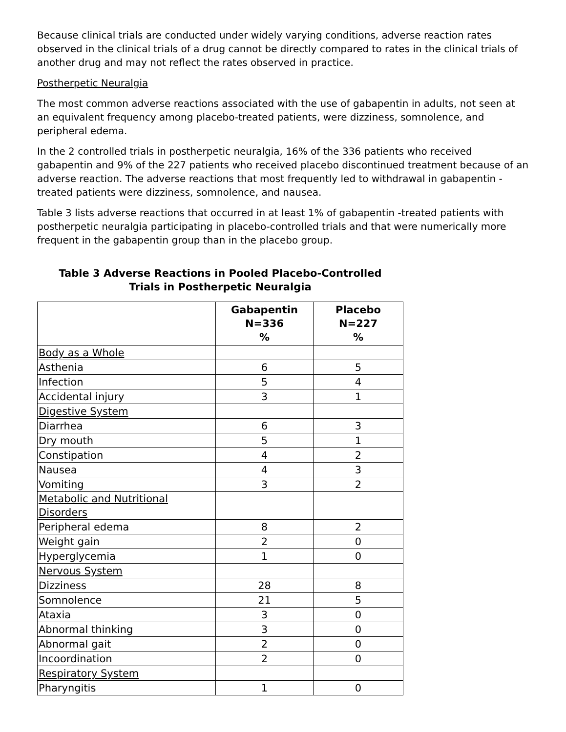Because clinical trials are conducted under widely varying conditions, adverse reaction rates observed in the clinical trials of a drug cannot be directly compared to rates in the clinical trials of another drug and may not reflect the rates observed in practice.
Postherpetic Neuralgia
The most common adverse reactions associated with the use of gabapentin in adults, not seen at an equivalent frequency among placebo-treated patients, were dizziness, somnolence, and peripheral edema.
In the 2 controlled trials in postherpetic neuralgia, 16% of the 336 patients who received gabapentin and 9% of the 227 patients who received placebo discontinued treatment because of an adverse reaction. The adverse reactions that most frequently led to withdrawal in gabapentin -treated patients were dizziness, somnolence, and nausea.
Table 3 lists adverse reactions that occurred in at least 1% of gabapentin -treated patients with postherpetic neuralgia participating in placebo-controlled trials and that were numerically more frequent in the gabapentin group than in the placebo group.
Table 3 Adverse Reactions in Pooled Placebo-Controlled
Trials in Postherpetic Neuralgia
| | Gabapentin N=336 % | Placebo N=227 % |
| --- | --- | --- |
| Body as a Whole | | |
| Asthenia | 6 | 5 |
| Infection | 5 | 4 |
| Accidental injury | 3 | 1 |
| Digestive System | | |
| Diarrhea | 6 | 3 |
| Dry mouth | 5 | 1 |
| Constipation | 4 | 2 |
| Nausea | 4 | 3 |
| Vomiting | 3 | 2 |
| Metabolic and Nutritional Disorders | | |
| Peripheral edema | 8 | 2 |
| Weight gain | 2 | 0 |
| Hyperglycemia | 1 | 0 |
| Nervous System | | |
| Dizziness | 28 | 8 |
| Somnolence | 21 | 5 |
| Ataxia | 3 | 0 |
| Abnormal thinking | 3 | 0 |
| Abnormal gait | 2 | 0 |
| Incoordination | 2 | 0 |
| Respiratory System | | |
| Pharyngitis | 1 | 0 |